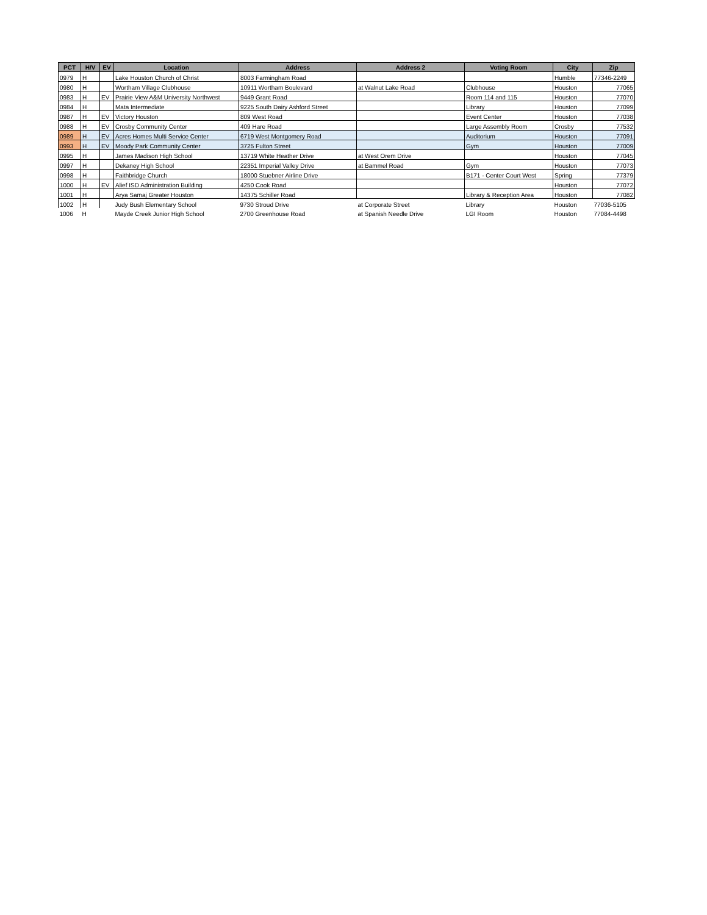| PCT | H/V | EV | Location | Address | Address 2 | Voting Room | City | Zip |
| --- | --- | --- | --- | --- | --- | --- | --- | --- |
| 0979 | H | | Lake Houston Church of Christ | 8003 Farmingham Road | | | Humble | 77346-2249 |
| 0980 | H | | Wortham Village Clubhouse | 10911 Wortham Boulevard | at Walnut Lake Road | Clubhouse | Houston | 77065 |
| 0983 | H | EV | Prairie View A&M University Northwest | 9449 Grant Road | | Room 114 and 115 | Houston | 77070 |
| 0984 | H | | Mata Intermediate | 9225 South Dairy Ashford Street | | Library | Houston | 77099 |
| 0987 | H | EV | Victory Houston | 809 West Road | | Event Center | Houston | 77038 |
| 0988 | H | EV | Crosby Community Center | 409 Hare Road | | Large Assembly Room | Crosby | 77532 |
| 0989 | H | EV | Acres Homes Multi Service Center | 6719 West Montgomery Road | | Auditorium | Houston | 77091 |
| 0993 | H | EV | Moody Park Community Center | 3725 Fulton Street | | Gym | Houston | 77009 |
| 0995 | H | | James Madison High School | 13719 White Heather Drive | at West Orem Drive | | Houston | 77045 |
| 0997 | H | | Dekaney High School | 22351 Imperial Valley Drive | at Bammel Road | Gym | Houston | 77073 |
| 0998 | H | | Faithbridge Church | 18000 Stuebner Airline Drive | | B171 - Center Court West | Spring | 77379 |
| 1000 | H | EV | Alief ISD Administration Building | 4250 Cook Road | | | Houston | 77072 |
| 1001 | H | | Arya Samaj Greater Houston | 14375 Schiller Road | | Library & Reception Area | Houston | 77082 |
| 1002 | H | | Judy Bush Elementary School | 9730 Stroud Drive | at Corporate Street | Library | Houston | 77036-5105 |
| 1006 | H | | Mayde Creek Junior High School | 2700 Greenhouse Road | at Spanish Needle Drive | LGI Room | Houston | 77084-4498 |